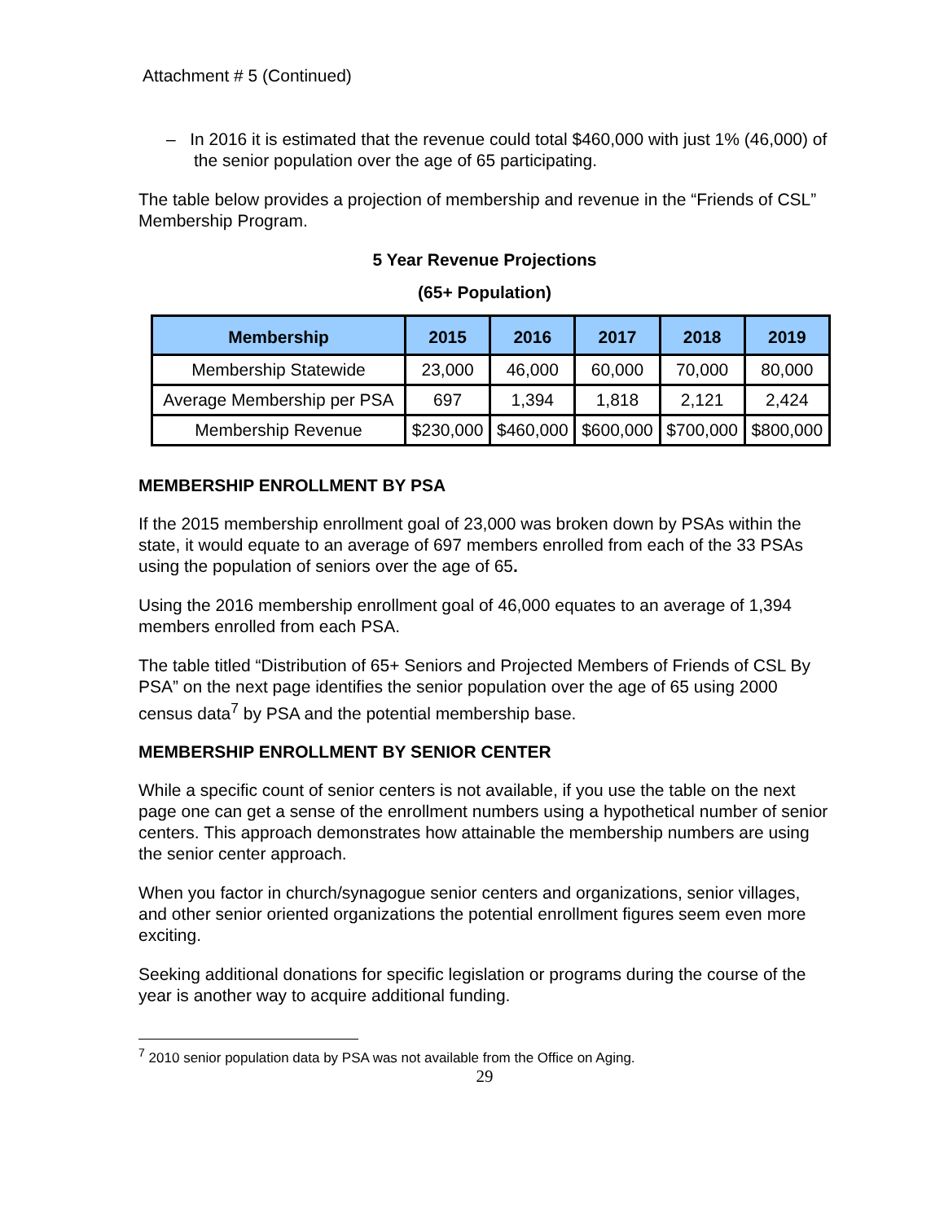Attachment # 5 (Continued)
– In 2016 it is estimated that the revenue could total $460,000 with just 1% (46,000) of the senior population over the age of 65 participating.
The table below provides a projection of membership and revenue in the “Friends of CSL” Membership Program.
5 Year Revenue Projections
(65+ Population)
| Membership | 2015 | 2016 | 2017 | 2018 | 2019 |
| --- | --- | --- | --- | --- | --- |
| Membership Statewide | 23,000 | 46,000 | 60,000 | 70,000 | 80,000 |
| Average Membership per PSA | 697 | 1,394 | 1,818 | 2,121 | 2,424 |
| Membership Revenue | $230,000 | $460,000 | $600,000 | $700,000 | $800,000 |
MEMBERSHIP ENROLLMENT BY PSA
If the 2015 membership enrollment goal of 23,000 was broken down by PSAs within the state, it would equate to an average of 697 members enrolled from each of the 33 PSAs using the population of seniors over the age of 65.
Using the 2016 membership enrollment goal of 46,000 equates to an average of 1,394 members enrolled from each PSA.
The table titled “Distribution of 65+ Seniors and Projected Members of Friends of CSL By PSA” on the next page identifies the senior population over the age of 65 using 2000 census data<sup>7</sup> by PSA and the potential membership base.
MEMBERSHIP ENROLLMENT BY SENIOR CENTER
While a specific count of senior centers is not available, if you use the table on the next page one can get a sense of the enrollment numbers using a hypothetical number of senior centers. This approach demonstrates how attainable the membership numbers are using the senior center approach.
When you factor in church/synagogue senior centers and organizations, senior villages, and other senior oriented organizations the potential enrollment figures seem even more exciting.
Seeking additional donations for specific legislation or programs during the course of the year is another way to acquire additional funding.
<sup>7</sup> 2010 senior population data by PSA was not available from the Office on Aging.
29